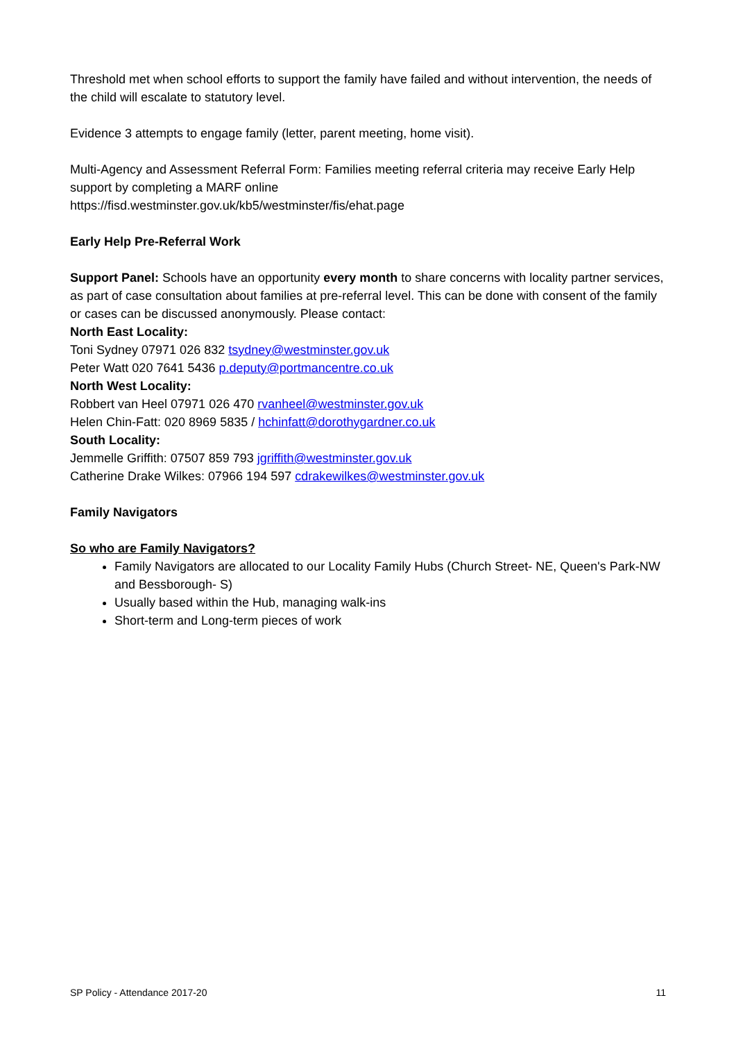Threshold met when school efforts to support the family have failed and without intervention, the needs of the child will escalate to statutory level.
Evidence 3 attempts to engage family (letter, parent meeting, home visit).
Multi-Agency and Assessment Referral Form: Families meeting referral criteria may receive Early Help support by completing a MARF online
https://fisd.westminster.gov.uk/kb5/westminster/fis/ehat.page
Early Help Pre-Referral Work
Support Panel: Schools have an opportunity every month to share concerns with locality partner services, as part of case consultation about families at pre-referral level. This can be done with consent of the family or cases can be discussed anonymously. Please contact:
North East Locality:
Toni Sydney 07971 026 832 tsydney@westminster.gov.uk
Peter Watt 020 7641 5436 p.deputy@portmancentre.co.uk
North West Locality:
Robbert van Heel 07971 026 470 rvanheel@westminster.gov.uk
Helen Chin-Fatt: 020 8969 5835 / hchinfatt@dorothygardner.co.uk
South Locality:
Jemmelle Griffith: 07507 859 793 jgriffith@westminster.gov.uk
Catherine Drake Wilkes: 07966 194 597 cdrakewilkes@westminster.gov.uk
Family Navigators
So who are Family Navigators?
Family Navigators are allocated to our Locality Family Hubs (Church Street- NE, Queen's Park-NW and Bessborough- S)
Usually based within the Hub, managing walk-ins
Short-term and Long-term pieces of work
SP Policy - Attendance 2017-20 11